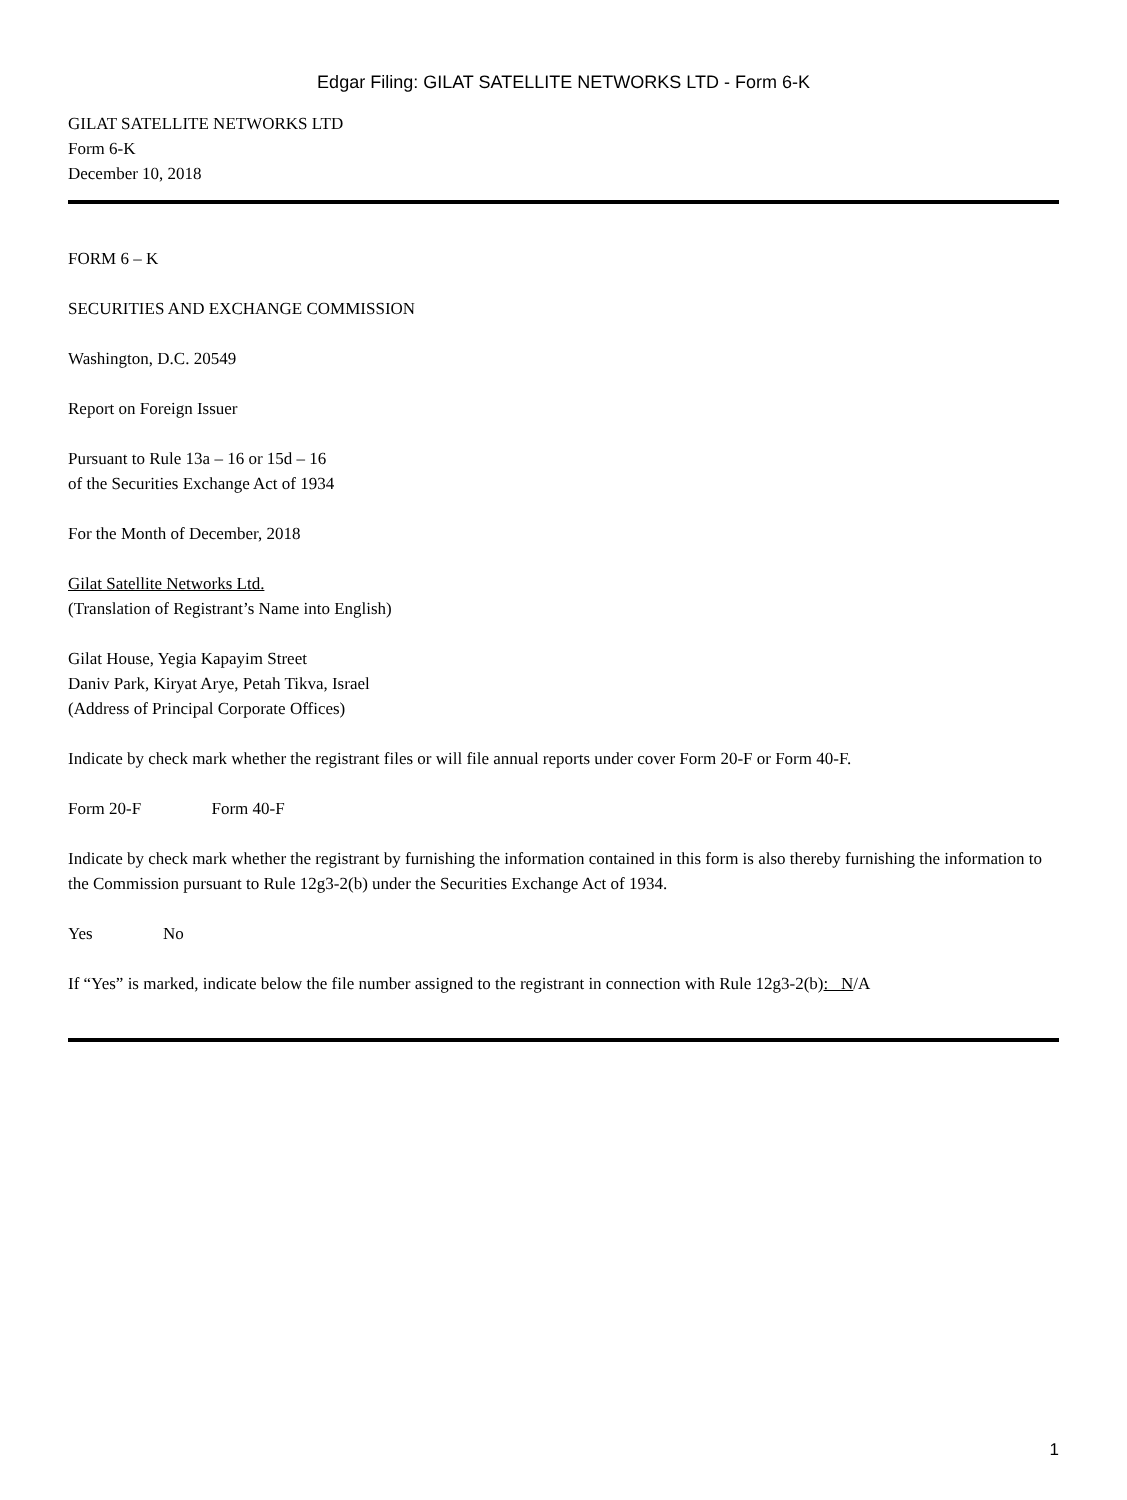Edgar Filing: GILAT SATELLITE NETWORKS LTD - Form 6-K
GILAT SATELLITE NETWORKS LTD
Form 6-K
December 10, 2018
FORM 6 – K
SECURITIES AND EXCHANGE COMMISSION
Washington, D.C. 20549
Report on Foreign Issuer
Pursuant to Rule 13a – 16 or 15d – 16
of the Securities Exchange Act of 1934
For the Month of December, 2018
Gilat Satellite Networks Ltd.
(Translation of Registrant’s Name into English)
Gilat House, Yegia Kapayim Street
Daniv Park, Kiryat Arye, Petah Tikva, Israel
(Address of Principal Corporate Offices)
Indicate by check mark whether the registrant files or will file annual reports under cover Form 20-F or Form 40-F.
Form 20-F Form 40-F
Indicate by check mark whether the registrant by furnishing the information contained in this form is also thereby furnishing the information to the Commission pursuant to Rule 12g3-2(b) under the Securities Exchange Act of 1934.
Yes No
If “Yes” is marked, indicate below the file number assigned to the registrant in connection with Rule 12g3-2(b): N/A
1